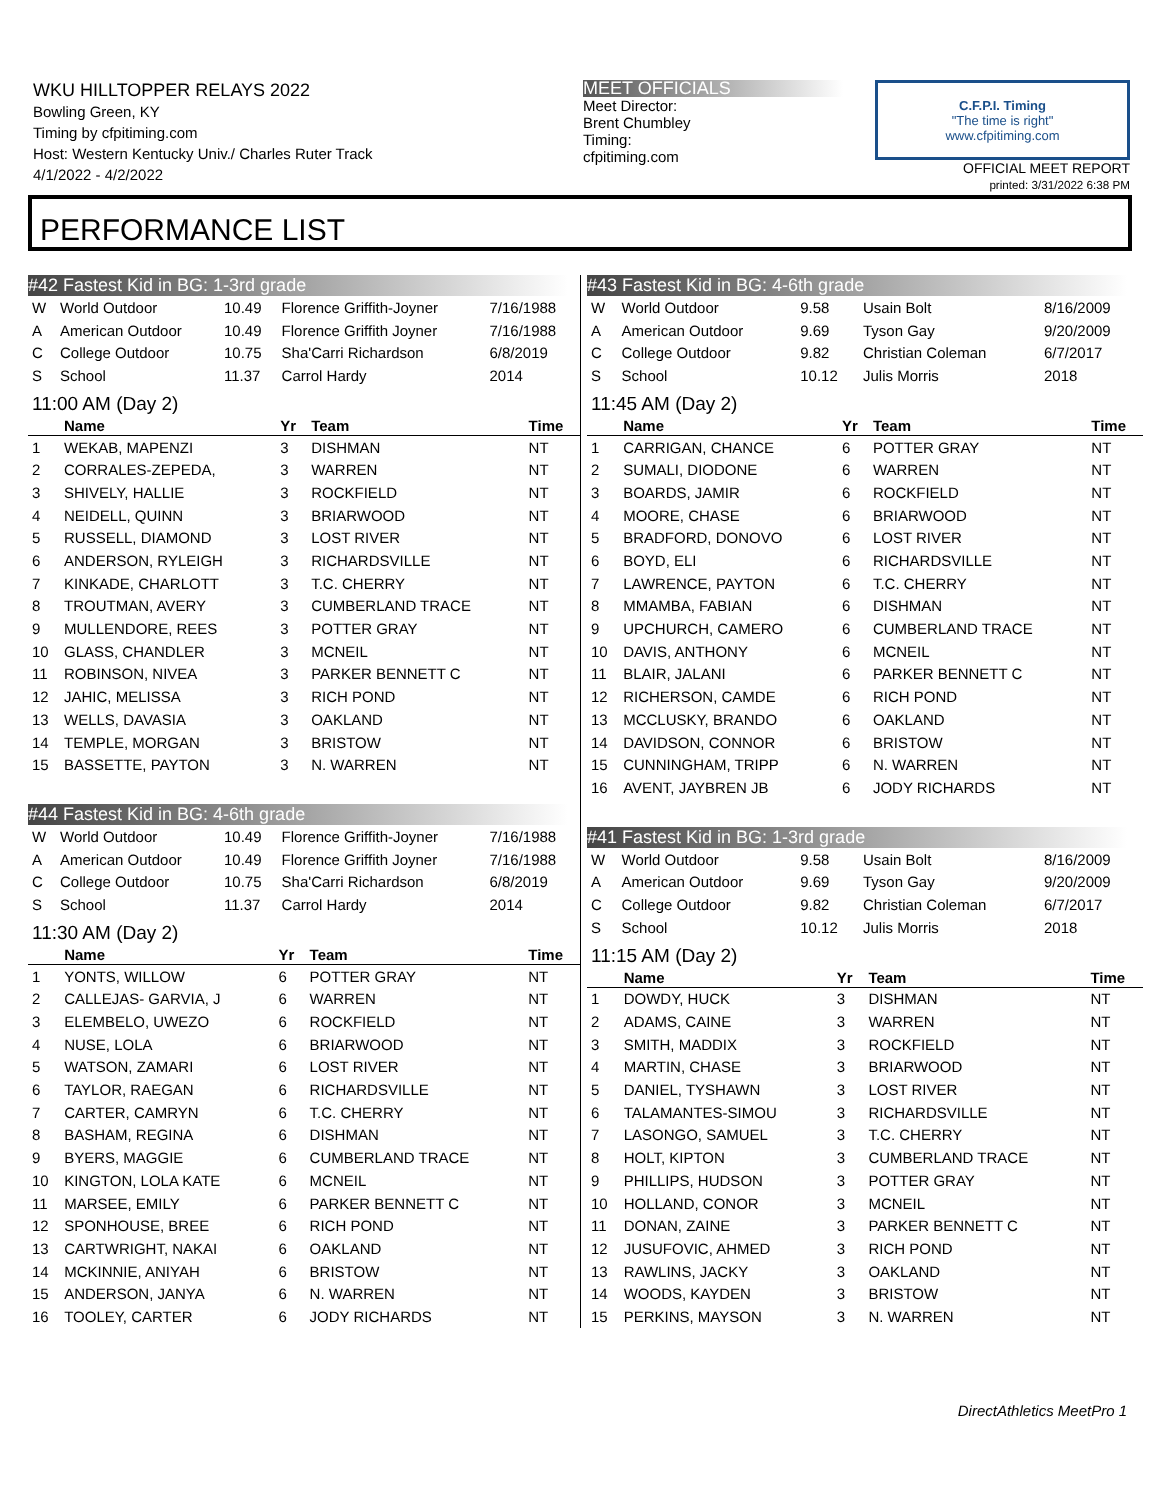WKU HILLTOPPER RELAYS 2022
Bowling Green, KY
Timing by cfpitiming.com
Host: Western Kentucky Univ./ Charles Ruter Track
4/1/2022 - 4/2/2022
MEET OFFICIALS
Meet Director:
Brent Chumbley
Timing:
cfpitiming.com
C.F.P.I. Timing
"The time is right"
www.cfpitiming.com
OFFICIAL MEET REPORT
printed: 3/31/2022 6:38 PM
PERFORMANCE LIST
#42 Fastest Kid in BG: 1-3rd grade
| W | World Outdoor | 10.49 | Florence Griffith-Joyner | 7/16/1988 |
| A | American Outdoor | 10.49 | Florence Griffith Joyner | 7/16/1988 |
| C | College Outdoor | 10.75 | Sha'Carri Richardson | 6/8/2019 |
| S | School | 11.37 | Carrol Hardy | 2014 |
11:00 AM (Day 2)
| | Name | Yr | Team | Time |
| --- | --- | --- | --- | --- |
| 1 | WEKAB, MAPENZI | 3 | DISHMAN | NT |
| 2 | CORRALES-ZEPEDA, | 3 | WARREN | NT |
| 3 | SHIVELY, HALLIE | 3 | ROCKFIELD | NT |
| 4 | NEIDELL, QUINN | 3 | BRIARWOOD | NT |
| 5 | RUSSELL, DIAMOND | 3 | LOST RIVER | NT |
| 6 | ANDERSON, RYLEIGH | 3 | RICHARDSVILLE | NT |
| 7 | KINKADE, CHARLOTT | 3 | T.C. CHERRY | NT |
| 8 | TROUTMAN, AVERY | 3 | CUMBERLAND TRACE | NT |
| 9 | MULLENDORE, REES | 3 | POTTER GRAY | NT |
| 10 | GLASS, CHANDLER | 3 | MCNEIL | NT |
| 11 | ROBINSON, NIVEA | 3 | PARKER BENNETT C | NT |
| 12 | JAHIC, MELISSA | 3 | RICH POND | NT |
| 13 | WELLS, DAVASIA | 3 | OAKLAND | NT |
| 14 | TEMPLE, MORGAN | 3 | BRISTOW | NT |
| 15 | BASSETTE, PAYTON | 3 | N. WARREN | NT |
#44 Fastest Kid in BG: 4-6th grade
| W | World Outdoor | 10.49 | Florence Griffith-Joyner | 7/16/1988 |
| A | American Outdoor | 10.49 | Florence Griffith Joyner | 7/16/1988 |
| C | College Outdoor | 10.75 | Sha'Carri Richardson | 6/8/2019 |
| S | School | 11.37 | Carrol Hardy | 2014 |
11:30 AM (Day 2)
| | Name | Yr | Team | Time |
| --- | --- | --- | --- | --- |
| 1 | YONTS, WILLOW | 6 | POTTER GRAY | NT |
| 2 | CALLEJAS- GARVIA, J | 6 | WARREN | NT |
| 3 | ELEMBELO, UWEZO | 6 | ROCKFIELD | NT |
| 4 | NUSE, LOLA | 6 | BRIARWOOD | NT |
| 5 | WATSON, ZAMARI | 6 | LOST RIVER | NT |
| 6 | TAYLOR, RAEGAN | 6 | RICHARDSVILLE | NT |
| 7 | CARTER, CAMRYN | 6 | T.C. CHERRY | NT |
| 8 | BASHAM, REGINA | 6 | DISHMAN | NT |
| 9 | BYERS, MAGGIE | 6 | CUMBERLAND TRACE | NT |
| 10 | KINGTON, LOLA KATE | 6 | MCNEIL | NT |
| 11 | MARSEE, EMILY | 6 | PARKER BENNETT C | NT |
| 12 | SPONHOUSE, BREE | 6 | RICH POND | NT |
| 13 | CARTWRIGHT, NAKAI | 6 | OAKLAND | NT |
| 14 | MCKINNIE, ANIYAH | 6 | BRISTOW | NT |
| 15 | ANDERSON, JANYA | 6 | N. WARREN | NT |
| 16 | TOOLEY, CARTER | 6 | JODY RICHARDS | NT |
#43 Fastest Kid in BG: 4-6th grade
| W | World Outdoor | 9.58 | Usain Bolt | 8/16/2009 |
| A | American Outdoor | 9.69 | Tyson Gay | 9/20/2009 |
| C | College Outdoor | 9.82 | Christian Coleman | 6/7/2017 |
| S | School | 10.12 | Julis Morris | 2018 |
11:45 AM (Day 2)
| | Name | Yr | Team | Time |
| --- | --- | --- | --- | --- |
| 1 | CARRIGAN, CHANCE | 6 | POTTER GRAY | NT |
| 2 | SUMALI, DIODONE | 6 | WARREN | NT |
| 3 | BOARDS, JAMIR | 6 | ROCKFIELD | NT |
| 4 | MOORE, CHASE | 6 | BRIARWOOD | NT |
| 5 | BRADFORD, DONOVO | 6 | LOST RIVER | NT |
| 6 | BOYD, ELI | 6 | RICHARDSVILLE | NT |
| 7 | LAWRENCE, PAYTON | 6 | T.C. CHERRY | NT |
| 8 | MMAMBA, FABIAN | 6 | DISHMAN | NT |
| 9 | UPCHURCH, CAMERO | 6 | CUMBERLAND TRACE | NT |
| 10 | DAVIS, ANTHONY | 6 | MCNEIL | NT |
| 11 | BLAIR, JALANI | 6 | PARKER BENNETT C | NT |
| 12 | RICHERSON, CAMDE | 6 | RICH POND | NT |
| 13 | MCCLUSKY, BRANDO | 6 | OAKLAND | NT |
| 14 | DAVIDSON, CONNOR | 6 | BRISTOW | NT |
| 15 | CUNNINGHAM, TRIPP | 6 | N. WARREN | NT |
| 16 | AVENT, JAYBREN JB | 6 | JODY RICHARDS | NT |
#41 Fastest Kid in BG: 1-3rd grade
| W | World Outdoor | 9.58 | Usain Bolt | 8/16/2009 |
| A | American Outdoor | 9.69 | Tyson Gay | 9/20/2009 |
| C | College Outdoor | 9.82 | Christian Coleman | 6/7/2017 |
| S | School | 10.12 | Julis Morris | 2018 |
11:15 AM (Day 2)
| | Name | Yr | Team | Time |
| --- | --- | --- | --- | --- |
| 1 | DOWDY, HUCK | 3 | DISHMAN | NT |
| 2 | ADAMS, CAINE | 3 | WARREN | NT |
| 3 | SMITH, MADDIX | 3 | ROCKFIELD | NT |
| 4 | MARTIN, CHASE | 3 | BRIARWOOD | NT |
| 5 | DANIEL, TYSHAWN | 3 | LOST RIVER | NT |
| 6 | TALAMANTES-SIMOU | 3 | RICHARDSVILLE | NT |
| 7 | LASONGO, SAMUEL | 3 | T.C. CHERRY | NT |
| 8 | HOLT, KIPTON | 3 | CUMBERLAND TRACE | NT |
| 9 | PHILLIPS, HUDSON | 3 | POTTER GRAY | NT |
| 10 | HOLLAND, CONOR | 3 | MCNEIL | NT |
| 11 | DONAN, ZAINE | 3 | PARKER BENNETT C | NT |
| 12 | JUSUFOVIC, AHMED | 3 | RICH POND | NT |
| 13 | RAWLINS, JACKY | 3 | OAKLAND | NT |
| 14 | WOODS, KAYDEN | 3 | BRISTOW | NT |
| 15 | PERKINS, MAYSON | 3 | N. WARREN | NT |
DirectAthletics MeetPro 1